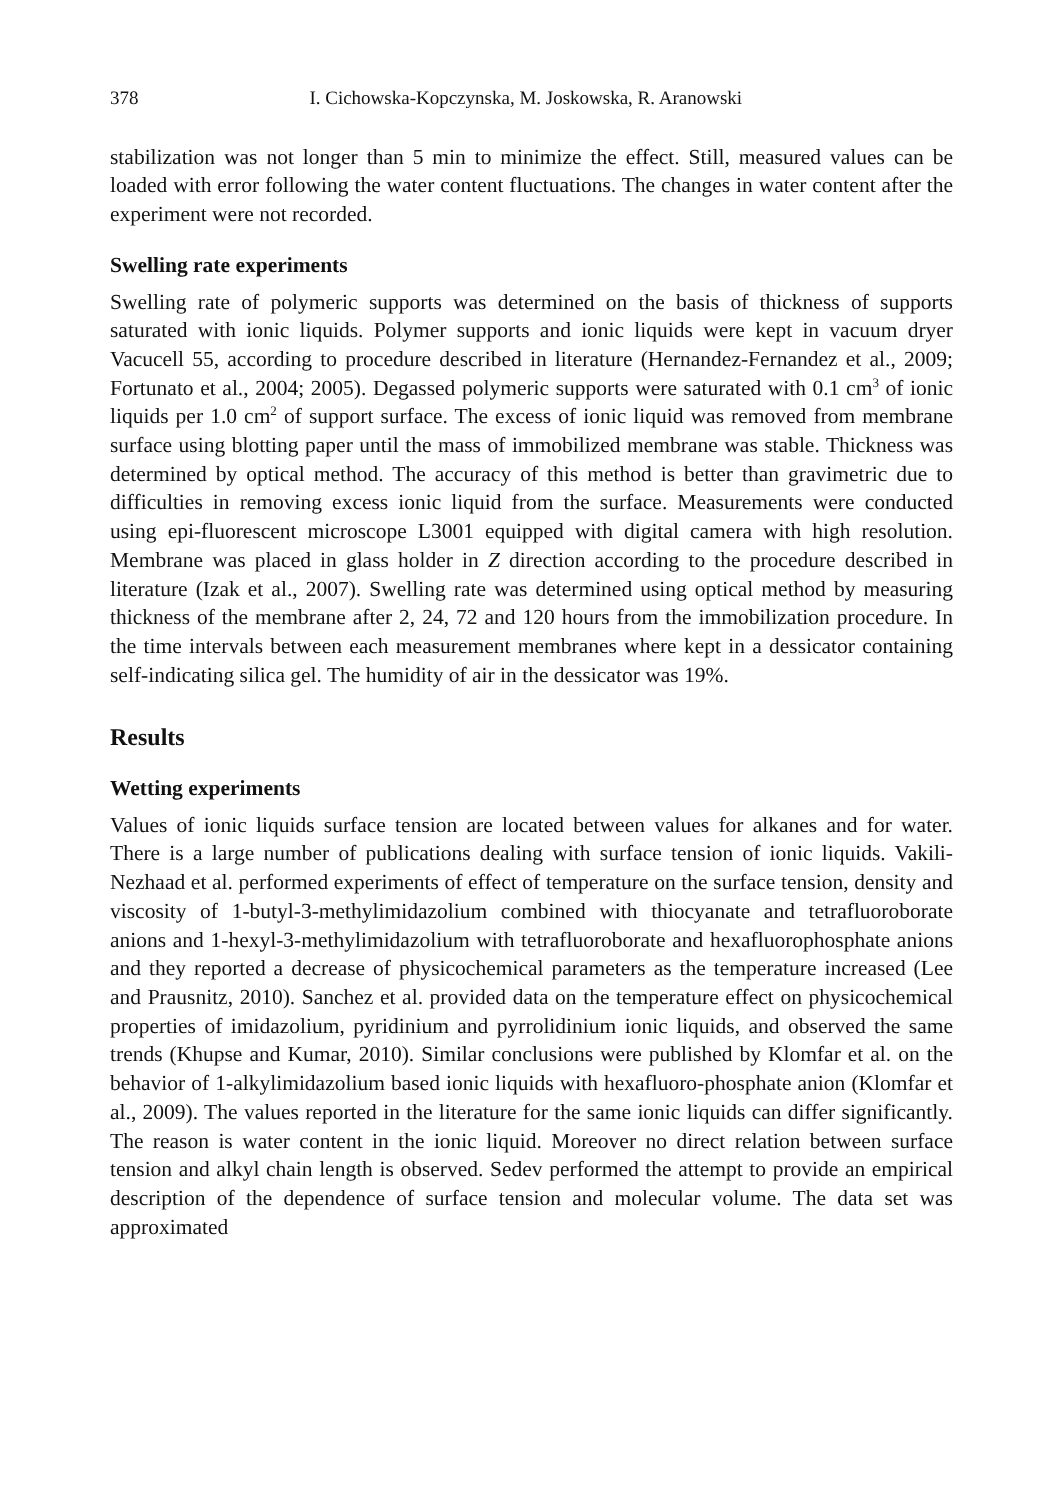378 I. Cichowska-Kopczynska, M. Joskowska, R. Aranowski
stabilization was not longer than 5 min to minimize the effect. Still, measured values can be loaded with error following the water content fluctuations. The changes in water content after the experiment were not recorded.
Swelling rate experiments
Swelling rate of polymeric supports was determined on the basis of thickness of supports saturated with ionic liquids. Polymer supports and ionic liquids were kept in vacuum dryer Vacucell 55, according to procedure described in literature (Hernandez-Fernandez et al., 2009; Fortunato et al., 2004; 2005). Degassed polymeric supports were saturated with 0.1 cm<sup>3</sup> of ionic liquids per 1.0 cm<sup>2</sup> of support surface. The excess of ionic liquid was removed from membrane surface using blotting paper until the mass of immobilized membrane was stable. Thickness was determined by optical method. The accuracy of this method is better than gravimetric due to difficulties in removing excess ionic liquid from the surface. Measurements were conducted using epi-fluorescent microscope L3001 equipped with digital camera with high resolution. Membrane was placed in glass holder in Z direction according to the procedure described in literature (Izak et al., 2007). Swelling rate was determined using optical method by measuring thickness of the membrane after 2, 24, 72 and 120 hours from the immobilization procedure. In the time intervals between each measurement membranes where kept in a dessicator containing self-indicating silica gel. The humidity of air in the dessicator was 19%.
Results
Wetting experiments
Values of ionic liquids surface tension are located between values for alkanes and for water. There is a large number of publications dealing with surface tension of ionic liquids. Vakili-Nezhaad et al. performed experiments of effect of temperature on the surface tension, density and viscosity of 1-butyl-3-methylimidazolium combined with thiocyanate and tetrafluoroborate anions and 1-hexyl-3-methylimidazolium with tetrafluoroborate and hexafluorophosphate anions and they reported a decrease of physicochemical parameters as the temperature increased (Lee and Prausnitz, 2010). Sanchez et al. provided data on the temperature effect on physicochemical properties of imidazolium, pyridinium and pyrrolidinium ionic liquids, and observed the same trends (Khupse and Kumar, 2010). Similar conclusions were published by Klomfar et al. on the behavior of 1-alkylimidazolium based ionic liquids with hexafluoro-phosphate anion (Klomfar et al., 2009). The values reported in the literature for the same ionic liquids can differ significantly. The reason is water content in the ionic liquid. Moreover no direct relation between surface tension and alkyl chain length is observed. Sedev performed the attempt to provide an empirical description of the dependence of surface tension and molecular volume. The data set was approximated